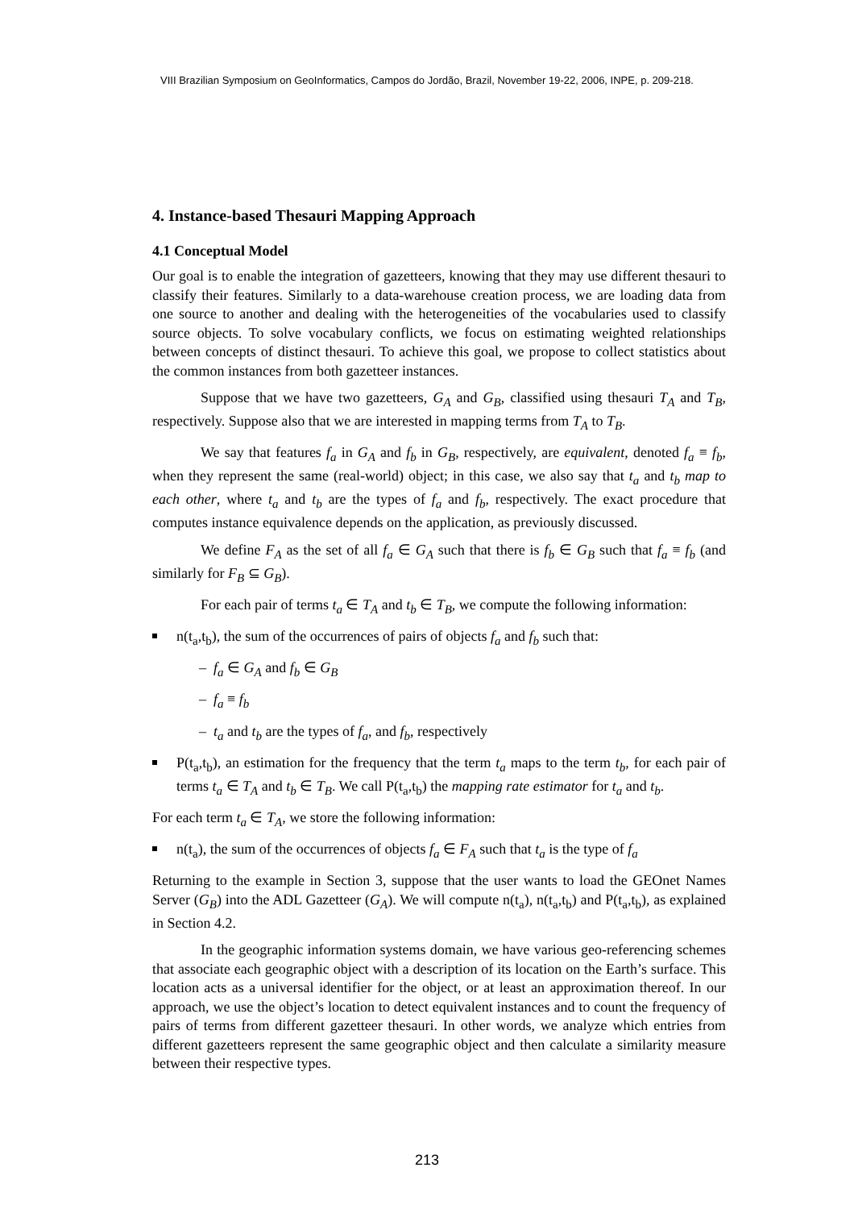VIII Brazilian Symposium on GeoInformatics, Campos do Jordão, Brazil, November 19-22, 2006, INPE, p. 209-218.
4. Instance-based Thesauri Mapping Approach
4.1 Conceptual Model
Our goal is to enable the integration of gazetteers, knowing that they may use different thesauri to classify their features. Similarly to a data-warehouse creation process, we are loading data from one source to another and dealing with the heterogeneities of the vocabularies used to classify source objects. To solve vocabulary conflicts, we focus on estimating weighted relationships between concepts of distinct thesauri. To achieve this goal, we propose to collect statistics about the common instances from both gazetteer instances.
Suppose that we have two gazetteers, G<sub>A</sub> and G<sub>B</sub>, classified using thesauri T<sub>A</sub> and T<sub>B</sub>, respectively. Suppose also that we are interested in mapping terms from T<sub>A</sub> to T<sub>B</sub>.
We say that features f<sub>a</sub> in G<sub>A</sub> and f<sub>b</sub> in G<sub>B</sub>, respectively, are equivalent, denoted f<sub>a</sub> ≡ f<sub>b</sub>, when they represent the same (real-world) object; in this case, we also say that t<sub>a</sub> and t<sub>b</sub> map to each other, where t<sub>a</sub> and t<sub>b</sub> are the types of f<sub>a</sub> and f<sub>b</sub>, respectively. The exact procedure that computes instance equivalence depends on the application, as previously discussed.
We define F<sub>A</sub> as the set of all f<sub>a</sub> ∈ G<sub>A</sub> such that there is f<sub>b</sub> ∈ G<sub>B</sub> such that f<sub>a</sub> ≡ f<sub>b</sub> (and similarly for F<sub>B</sub> ⊆ G<sub>B</sub>).
For each pair of terms t<sub>a</sub> ∈ T<sub>A</sub> and t<sub>b</sub> ∈ T<sub>B</sub>, we compute the following information:
n(t<sub>a</sub>,t<sub>b</sub>), the sum of the occurrences of pairs of objects f<sub>a</sub> and f<sub>b</sub> such that:
– f<sub>a</sub> ∈ G<sub>A</sub> and f<sub>b</sub> ∈ G<sub>B</sub>
– f<sub>a</sub> ≡ f<sub>b</sub>
– t<sub>a</sub> and t<sub>b</sub> are the types of f<sub>a</sub>, and f<sub>b</sub>, respectively
P(t<sub>a</sub>,t<sub>b</sub>), an estimation for the frequency that the term t<sub>a</sub> maps to the term t<sub>b</sub>, for each pair of terms t<sub>a</sub> ∈ T<sub>A</sub> and t<sub>b</sub> ∈ T<sub>B</sub>. We call P(t<sub>a</sub>,t<sub>b</sub>) the mapping rate estimator for t<sub>a</sub> and t<sub>b</sub>.
For each term t<sub>a</sub> ∈ T<sub>A</sub>, we store the following information:
n(t<sub>a</sub>), the sum of the occurrences of objects f<sub>a</sub> ∈ F<sub>A</sub> such that t<sub>a</sub> is the type of f<sub>a</sub>
Returning to the example in Section 3, suppose that the user wants to load the GEOnet Names Server (G<sub>B</sub>) into the ADL Gazetteer (G<sub>A</sub>). We will compute n(t<sub>a</sub>), n(t<sub>a</sub>,t<sub>b</sub>) and P(t<sub>a</sub>,t<sub>b</sub>), as explained in Section 4.2.
In the geographic information systems domain, we have various geo-referencing schemes that associate each geographic object with a description of its location on the Earth’s surface. This location acts as a universal identifier for the object, or at least an approximation thereof. In our approach, we use the object’s location to detect equivalent instances and to count the frequency of pairs of terms from different gazetteer thesauri. In other words, we analyze which entries from different gazetteers represent the same geographic object and then calculate a similarity measure between their respective types.
213